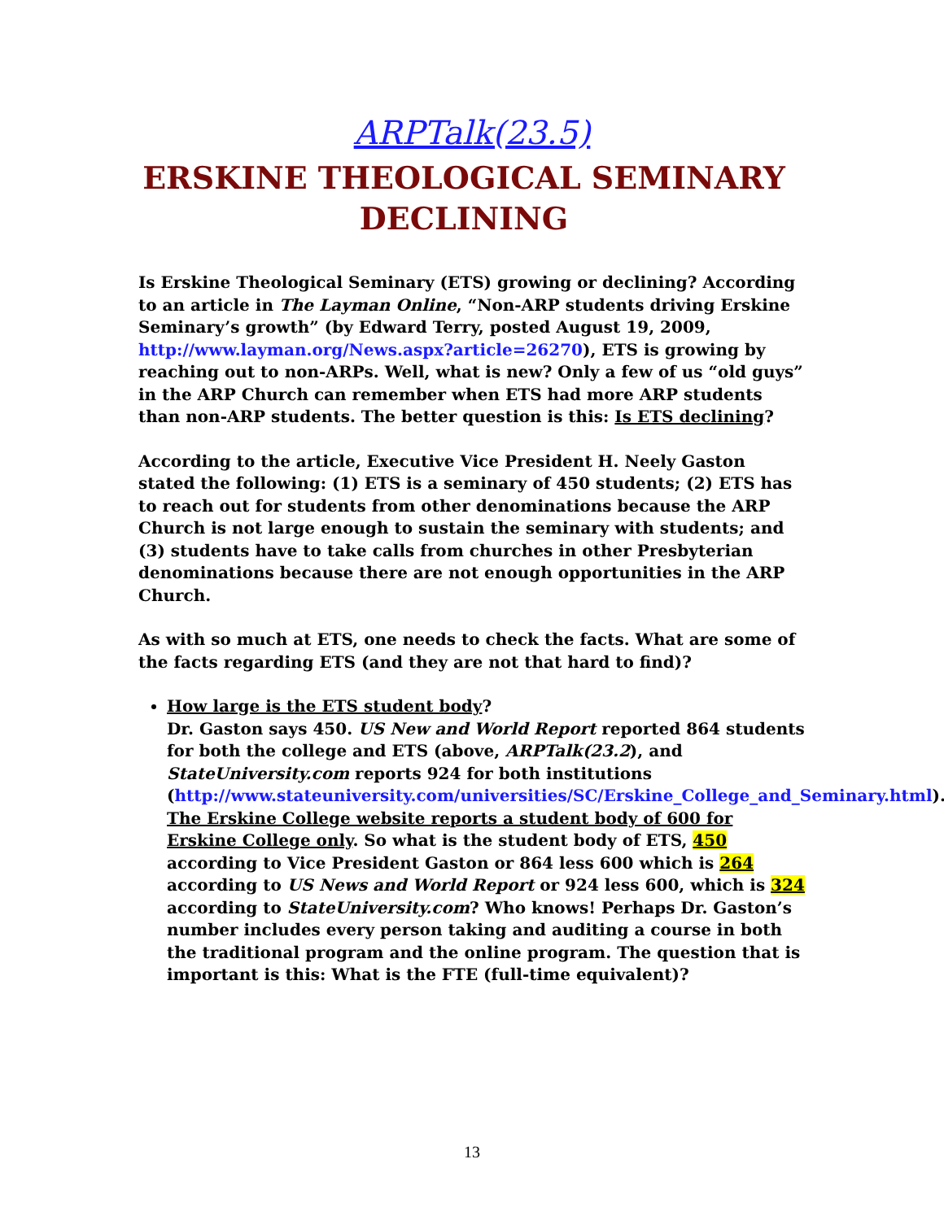ARPTalk(23.5)
ERSKINE THEOLOGICAL SEMINARY DECLINING
Is Erskine Theological Seminary (ETS) growing or declining? According to an article in The Layman Online, “Non-ARP students driving Erskine Seminary’s growth” (by Edward Terry, posted August 19, 2009, http://www.layman.org/News.aspx?article=26270), ETS is growing by reaching out to non-ARPs. Well, what is new? Only a few of us “old guys” in the ARP Church can remember when ETS had more ARP students than non-ARP students. The better question is this: Is ETS declining?
According to the article, Executive Vice President H. Neely Gaston stated the following: (1) ETS is a seminary of 450 students; (2) ETS has to reach out for students from other denominations because the ARP Church is not large enough to sustain the seminary with students; and (3) students have to take calls from churches in other Presbyterian denominations because there are not enough opportunities in the ARP Church.
As with so much at ETS, one needs to check the facts. What are some of the facts regarding ETS (and they are not that hard to find)?
How large is the ETS student body?
Dr. Gaston says 450. US New and World Report reported 864 students for both the college and ETS (above, ARPTalk(23.2), and StateUniversity.com reports 924 for both institutions (http://www.stateuniversity.com/universities/SC/Erskine_College_and_Seminary.html). The Erskine College website reports a student body of 600 for Erskine College only. So what is the student body of ETS, 450 according to Vice President Gaston or 864 less 600 which is 264 according to US News and World Report or 924 less 600, which is 324 according to StateUniversity.com? Who knows! Perhaps Dr. Gaston’s number includes every person taking and auditing a course in both the traditional program and the online program. The question that is important is this: What is the FTE (full-time equivalent)?
13